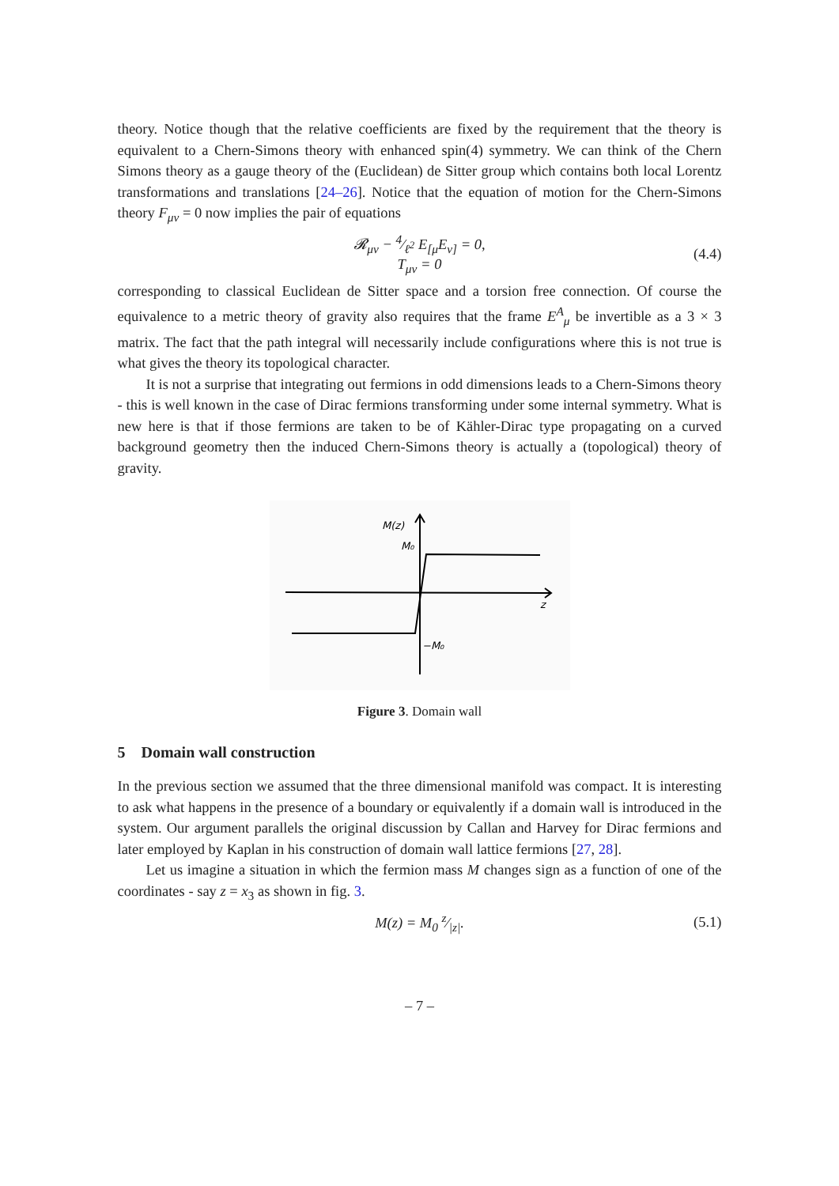theory. Notice though that the relative coefficients are fixed by the requirement that the theory is equivalent to a Chern-Simons theory with enhanced spin(4) symmetry. We can think of the Chern Simons theory as a gauge theory of the (Euclidean) de Sitter group which contains both local Lorentz transformations and translations [24–26]. Notice that the equation of motion for the Chern-Simons theory F<sub>μν</sub> = 0 now implies the pair of equations
𝓡<sub>μν</sub> − 4⁄ℓ<sup>2</sup> E<sub>[μ</sub>E<sub>ν]</sub> = 0,
T<sub>μν</sub> = 0 (4.4)
corresponding to classical Euclidean de Sitter space and a torsion free connection. Of course the equivalence to a metric theory of gravity also requires that the frame E<sup>A</sup><sub>μ</sub> be invertible as a 3 × 3 matrix. The fact that the path integral will necessarily include configurations where this is not true is what gives the theory its topological character.
It is not a surprise that integrating out fermions in odd dimensions leads to a Chern-Simons theory - this is well known in the case of Dirac fermions transforming under some internal symmetry. What is new here is that if those fermions are taken to be of Kähler-Dirac type propagating on a curved background geometry then the induced Chern-Simons theory is actually a (topological) theory of gravity.
M(z)
M₀
−M₀
z
Figure 3. Domain wall
5 Domain wall construction
In the previous section we assumed that the three dimensional manifold was compact. It is interesting to ask what happens in the presence of a boundary or equivalently if a domain wall is introduced in the system. Our argument parallels the original discussion by Callan and Harvey for Dirac fermions and later employed by Kaplan in his construction of domain wall lattice fermions [27, 28].
Let us imagine a situation in which the fermion mass M changes sign as a function of one of the coordinates - say z = x<sub>3</sub> as shown in fig. 3.
M(z) = M<sub>0</sub> z⁄|z|. (5.1)
– 7 –